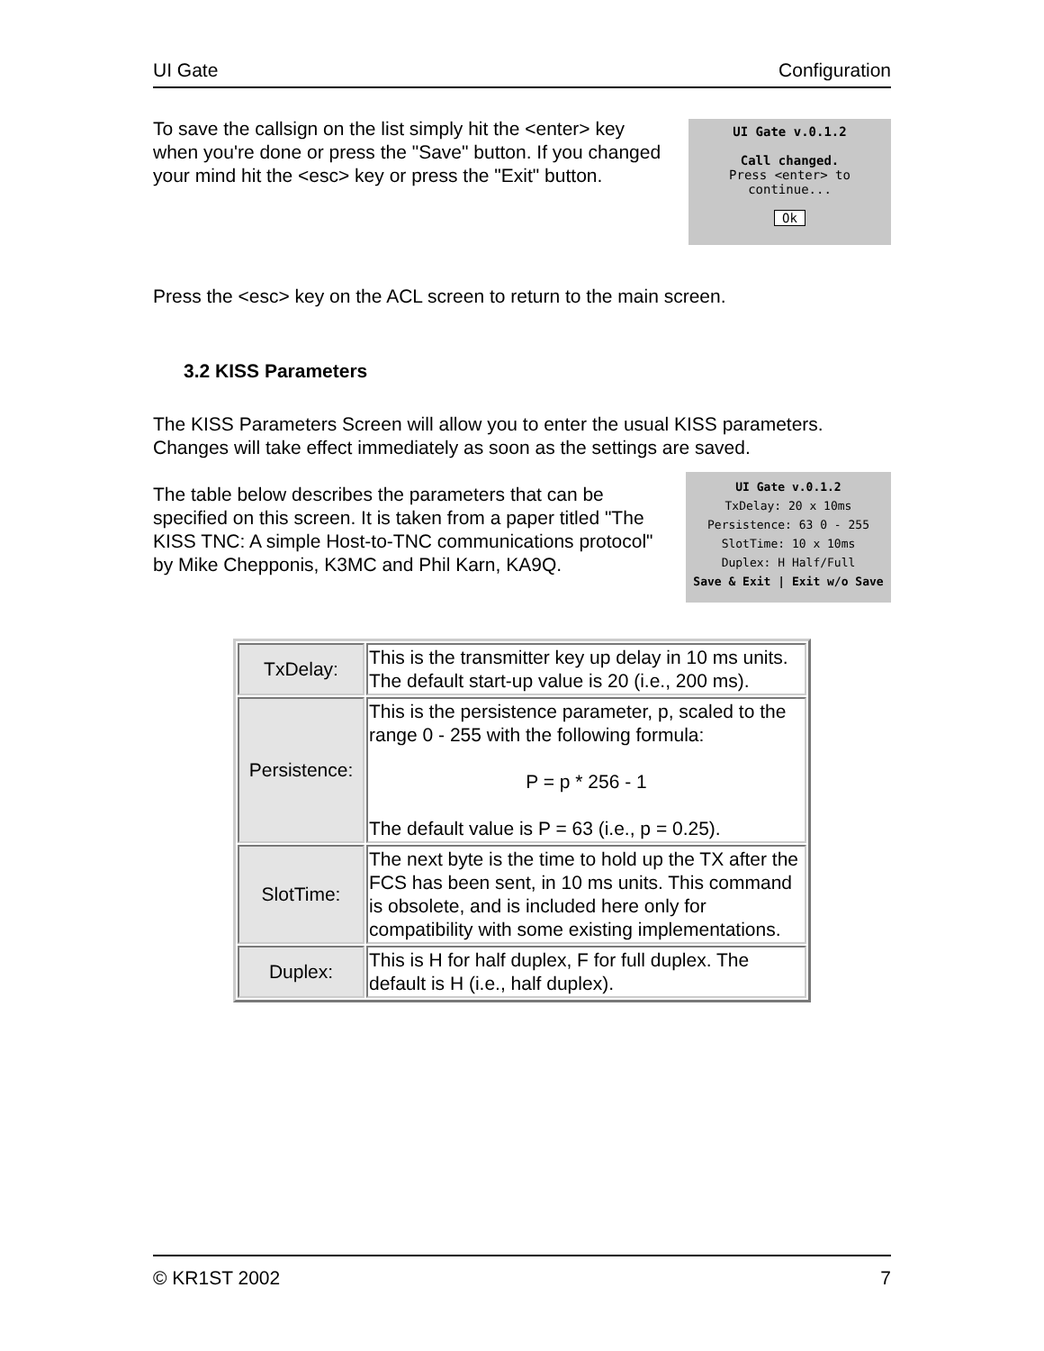UI Gate Configuration
To save the callsign on the list simply hit the <enter> key when you're done or press the "Save" button. If you changed your mind hit the <esc> key or press the "Exit" button.
UI Gate v.0.1.2
Call changed.
Press <enter> to continue...
Ok
Press the <esc> key on the ACL screen to return to the main screen.
3.2 KISS Parameters
The KISS Parameters Screen will allow you to enter the usual KISS parameters. Changes will take effect immediately as soon as the settings are saved.
The table below describes the parameters that can be specified on this screen. It is taken from a paper titled "The KISS TNC: A simple Host-to-TNC communications protocol" by Mike Chepponis, K3MC and Phil Karn, KA9Q.
UI Gate v.0.1.2
TxDelay: 20 x 10ms
Persistence: 63 0 - 255
SlotTime: 10 x 10ms
Duplex: H Half/Full
Save & Exit | Exit w/o Save
| TxDelay: | This is the transmitter key up delay in 10 ms units. The default start-up value is 20 (i.e., 200 ms). |
| Persistence: | This is the persistence parameter, p, scaled to the range 0 - 255 with the following formula: P = p * 256 - 1 The default value is P = 63 (i.e., p = 0.25). |
| SlotTime: | The next byte is the time to hold up the TX after the FCS has been sent, in 10 ms units. This command is obsolete, and is included here only for compatibility with some existing implementations. |
| Duplex: | This is H for half duplex, F for full duplex. The default is H (i.e., half duplex). |
© KR1ST 2002 7